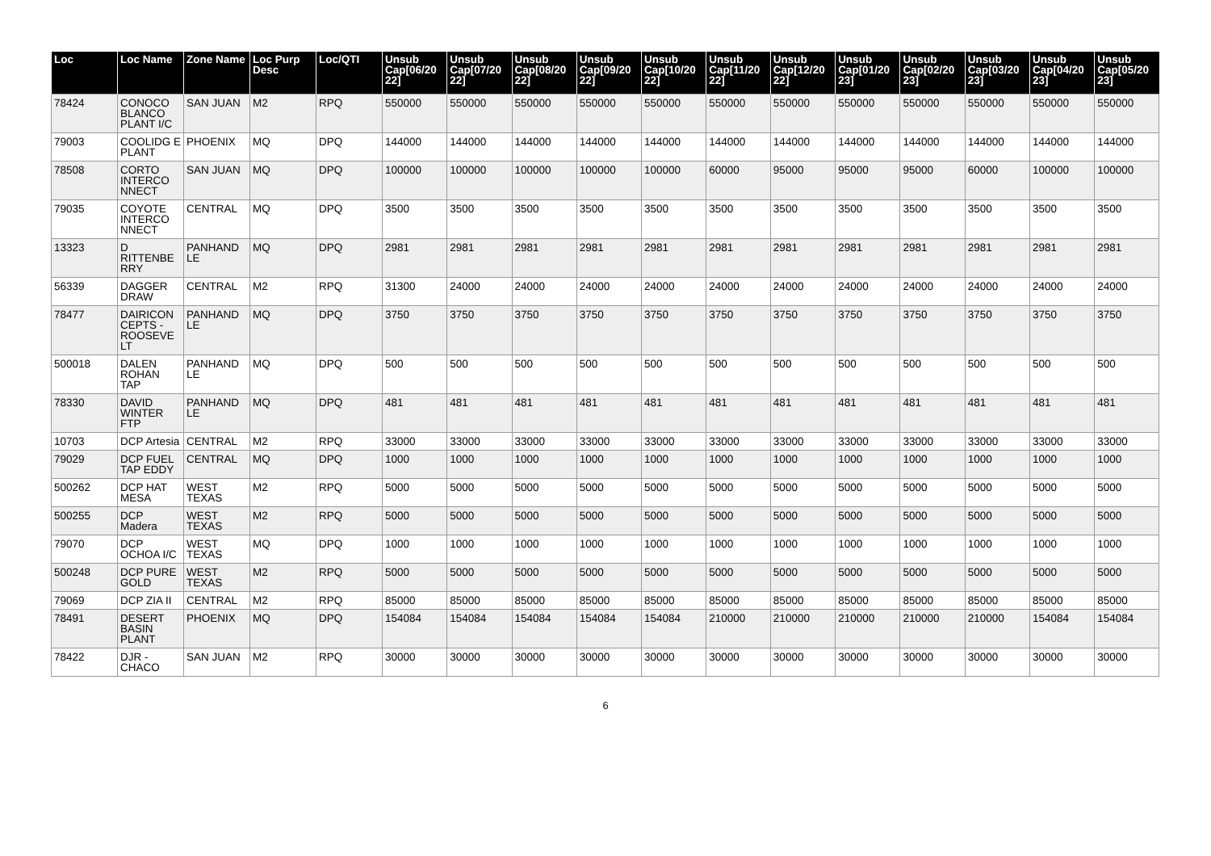| Loc | Loc Name | Zone Name | Loc Purp Desc | Loc/QTI | Unsub Cap[06/20 22] | Unsub Cap[07/20 22] | Unsub Cap[08/20 22] | Unsub Cap[09/20 22] | Unsub Cap[10/20 22] | Unsub Cap[11/20 22] | Unsub Cap[12/20 22] | Unsub Cap[01/20 23] | Unsub Cap[02/20 23] | Unsub Cap[03/20 23] | Unsub Cap[04/20 23] | Unsub Cap[05/20 23] |
| --- | --- | --- | --- | --- | --- | --- | --- | --- | --- | --- | --- | --- | --- | --- | --- | --- |
| 78424 | CONOCO BLANCO PLANT I/C | SAN JUAN | M2 | RPQ | 550000 | 550000 | 550000 | 550000 | 550000 | 550000 | 550000 | 550000 | 550000 | 550000 | 550000 | 550000 |
| 79003 | COOLIDG E PLANT | PHOENIX | MQ | DPQ | 144000 | 144000 | 144000 | 144000 | 144000 | 144000 | 144000 | 144000 | 144000 | 144000 | 144000 | 144000 |
| 78508 | CORTO INTERCO NNECT | SAN JUAN | MQ | DPQ | 100000 | 100000 | 100000 | 100000 | 100000 | 60000 | 95000 | 95000 | 95000 | 60000 | 100000 | 100000 |
| 79035 | COYOTE INTERCO NNECT | CENTRAL | MQ | DPQ | 3500 | 3500 | 3500 | 3500 | 3500 | 3500 | 3500 | 3500 | 3500 | 3500 | 3500 | 3500 |
| 13323 | D RITTENBE RRY | PANHAND LE | MQ | DPQ | 2981 | 2981 | 2981 | 2981 | 2981 | 2981 | 2981 | 2981 | 2981 | 2981 | 2981 | 2981 |
| 56339 | DAGGER DRAW | CENTRAL | M2 | RPQ | 31300 | 24000 | 24000 | 24000 | 24000 | 24000 | 24000 | 24000 | 24000 | 24000 | 24000 | 24000 |
| 78477 | DAIRICON CEPTS - ROOSEVE LT | PANHAND LE | MQ | DPQ | 3750 | 3750 | 3750 | 3750 | 3750 | 3750 | 3750 | 3750 | 3750 | 3750 | 3750 | 3750 |
| 500018 | DALEN ROHAN TAP | PANHAND LE | MQ | DPQ | 500 | 500 | 500 | 500 | 500 | 500 | 500 | 500 | 500 | 500 | 500 | 500 |
| 78330 | DAVID WINTER FTP | PANHAND LE | MQ | DPQ | 481 | 481 | 481 | 481 | 481 | 481 | 481 | 481 | 481 | 481 | 481 | 481 |
| 10703 | DCP Artesia | CENTRAL | M2 | RPQ | 33000 | 33000 | 33000 | 33000 | 33000 | 33000 | 33000 | 33000 | 33000 | 33000 | 33000 | 33000 |
| 79029 | DCP FUEL TAP EDDY | CENTRAL | MQ | DPQ | 1000 | 1000 | 1000 | 1000 | 1000 | 1000 | 1000 | 1000 | 1000 | 1000 | 1000 | 1000 |
| 500262 | DCP HAT MESA | WEST TEXAS | M2 | RPQ | 5000 | 5000 | 5000 | 5000 | 5000 | 5000 | 5000 | 5000 | 5000 | 5000 | 5000 | 5000 |
| 500255 | DCP Madera | WEST TEXAS | M2 | RPQ | 5000 | 5000 | 5000 | 5000 | 5000 | 5000 | 5000 | 5000 | 5000 | 5000 | 5000 | 5000 |
| 79070 | DCP OCHOA I/C | WEST TEXAS | MQ | DPQ | 1000 | 1000 | 1000 | 1000 | 1000 | 1000 | 1000 | 1000 | 1000 | 1000 | 1000 | 1000 |
| 500248 | DCP PURE GOLD | WEST TEXAS | M2 | RPQ | 5000 | 5000 | 5000 | 5000 | 5000 | 5000 | 5000 | 5000 | 5000 | 5000 | 5000 | 5000 |
| 79069 | DCP ZIA II | CENTRAL | M2 | RPQ | 85000 | 85000 | 85000 | 85000 | 85000 | 85000 | 85000 | 85000 | 85000 | 85000 | 85000 | 85000 |
| 78491 | DESERT BASIN PLANT | PHOENIX | MQ | DPQ | 154084 | 154084 | 154084 | 154084 | 154084 | 210000 | 210000 | 210000 | 210000 | 210000 | 154084 | 154084 |
| 78422 | DJR - CHACO | SAN JUAN | M2 | RPQ | 30000 | 30000 | 30000 | 30000 | 30000 | 30000 | 30000 | 30000 | 30000 | 30000 | 30000 | 30000 |
6